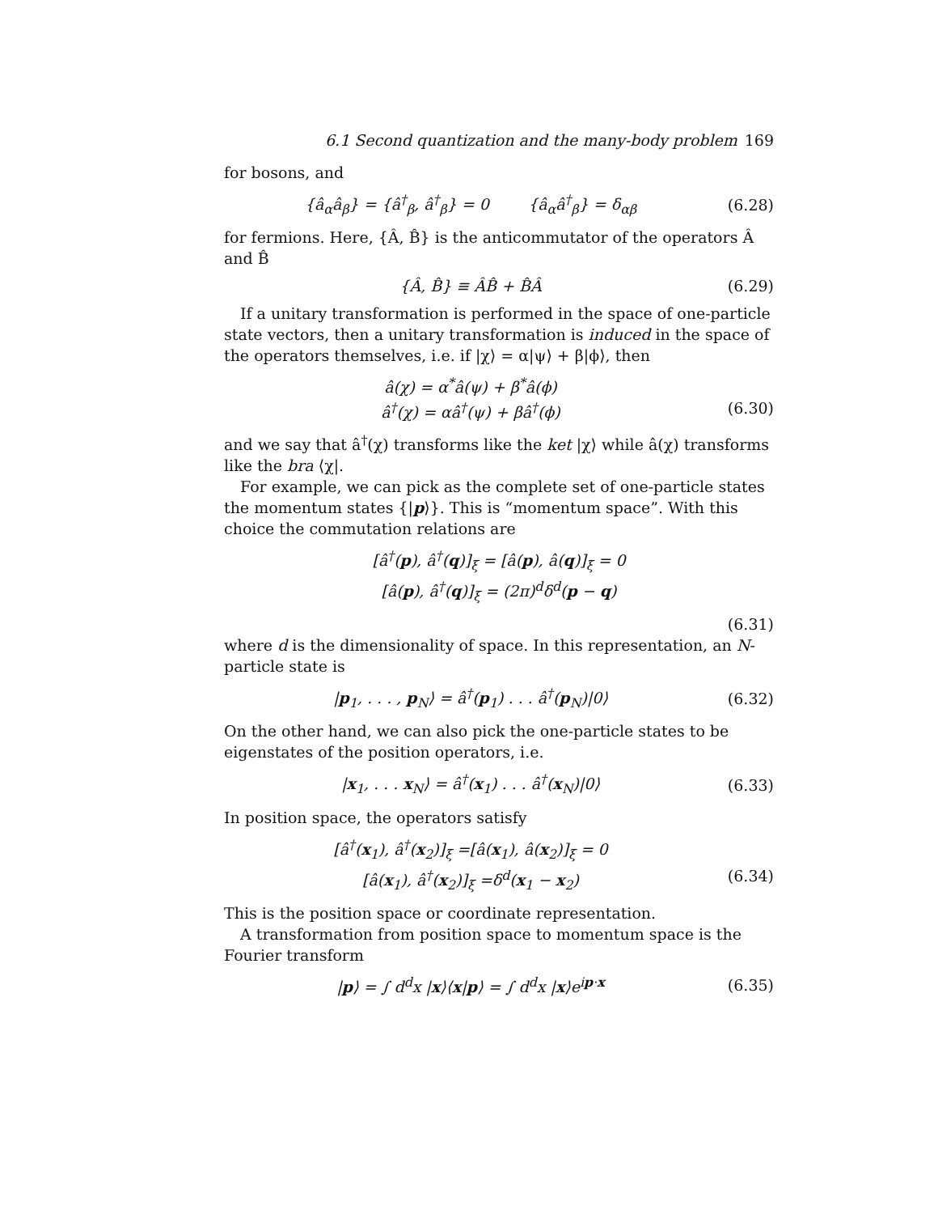6.1 Second quantization and the many-body problem 169
for bosons, and
{â<sub>α</sub>â<sub>β</sub>} = {â<sup>†</sup><sub>β</sub>, â<sup>†</sup><sub>β</sub>} = 0 {â<sub>α</sub>â<sup>†</sup><sub>β</sub>} = δ<sub>αβ</sub>
(6.28)
for fermions. Here, {Â, B̂} is the anticommutator of the operators Â and B̂
{Â, B̂} ≡ ÂB̂ + B̂Â (6.29)
If a unitary transformation is performed in the space of one-particle state vectors, then a unitary transformation is induced in the space of the operators themselves, i.e. if |χ⟩ = α|ψ⟩ + β|ϕ⟩, then
â(χ) = α<sup>*</sup>â(ψ) + β<sup>*</sup>â(ϕ)
â<sup>†</sup>(χ) = αâ<sup>†</sup>(ψ) + βâ<sup>†</sup>(ϕ)
(6.30)
and we say that â<sup>†</sup>(χ) transforms like the ket |χ⟩ while â(χ) transforms like the bra ⟨χ|.
For example, we can pick as the complete set of one-particle states the momentum states {|p⟩}. This is “momentum space”. With this choice the commutation relations are
[â<sup>†</sup>(p), â<sup>†</sup>(q)]<sub>ξ</sub> = [â(p), â(q)]<sub>ξ</sub> = 0
[â(p), â<sup>†</sup>(q)]<sub>ξ</sub> = (2π)<sup>d</sup>δ<sup>d</sup>(p − q)
(6.31)
where d is the dimensionality of space. In this representation, an N-particle state is
|p<sub>1</sub>, . . . , p<sub>N</sub>⟩ = â<sup>†</sup>(p<sub>1</sub>) . . . â<sup>†</sup>(p<sub>N</sub>)|0⟩
(6.32)
On the other hand, we can also pick the one-particle states to be eigenstates of the position operators, i.e.
|x<sub>1</sub>, . . . x<sub>N</sub>⟩ = â<sup>†</sup>(x<sub>1</sub>) . . . â<sup>†</sup>(x<sub>N</sub>)|0⟩
(6.33)
In position space, the operators satisfy
[â<sup>†</sup>(x<sub>1</sub>), â<sup>†</sup>(x<sub>2</sub>)]<sub>ξ</sub> =[â(x<sub>1</sub>), â(x<sub>2</sub>)]<sub>ξ</sub> = 0
[â(x<sub>1</sub>), â<sup>†</sup>(x<sub>2</sub>)]<sub>ξ</sub> =δ<sup>d</sup>(x<sub>1</sub> − x<sub>2</sub>)
(6.34)
This is the position space or coordinate representation.
A transformation from position space to momentum space is the Fourier transform
|p⟩ = ∫ d<sup>d</sup>x |x⟩⟨x|p⟩ = ∫ d<sup>d</sup>x |x⟩e<sup>ip·x</sup>
(6.35)